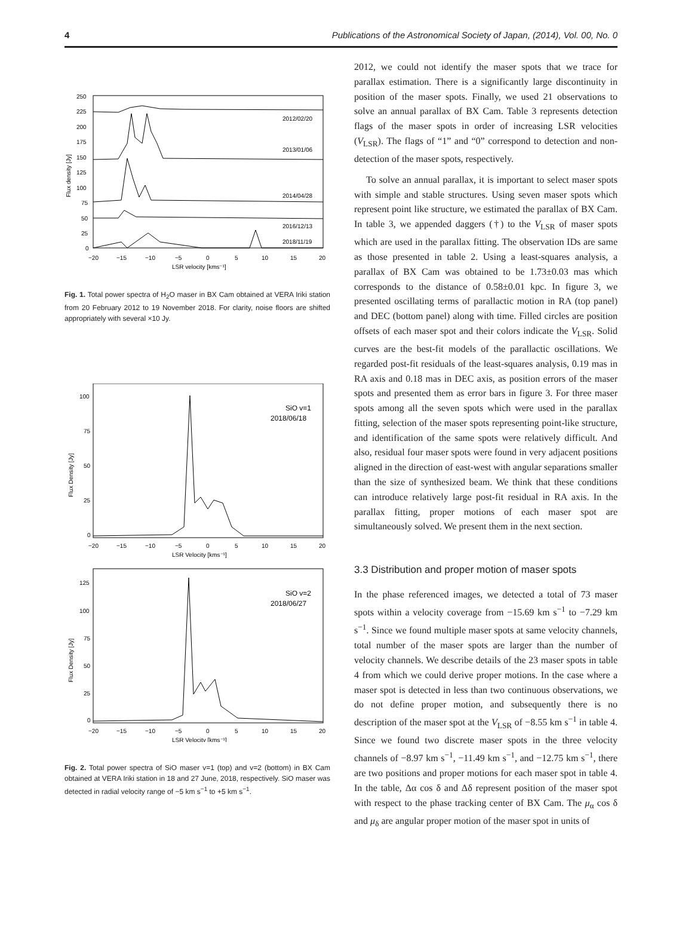4 Publications of the Astronomical Society of Japan, (2014), Vol. 00, No. 0
250
225
200
175
150
125
100
75
50
25
0
−20
−15
−10
−5
0
5
10
15
20
LSR velocity [kms⁻¹]
Flux density [Jy]
2012/02/20
2013/01/06
2014/04/28
2016/12/13
2018/11/19
Fig. 1. Total power spectra of H<sub>2</sub>O maser in BX Cam obtained at VERA Iriki station from 20 February 2012 to 19 November 2018. For clarity, noise floors are shifted appropriately with several ×10 Jy.
100
75
50
25
0
−20
−15
−10
−5
0
5
10
15
20
LSR Velocity [kms⁻¹]
Flux Density [Jy]
SiO v=1
2018/06/18
125
100
75
50
25
0
−20
−15
−10
−5
0
5
10
15
20
LSR Velocity [kms⁻¹]
Flux Density [Jy]
SiO v=2
2018/06/27
Fig. 2. Total power spectra of SiO maser v=1 (top) and v=2 (bottom) in BX Cam obtained at VERA Iriki station in 18 and 27 June, 2018, respectively. SiO maser was detected in radial velocity range of −5 km s<sup>−1</sup> to +5 km s<sup>−1</sup>.
2012, we could not identify the maser spots that we trace for parallax estimation. There is a significantly large discontinuity in position of the maser spots. Finally, we used 21 observations to solve an annual parallax of BX Cam. Table 3 represents detection flags of the maser spots in order of increasing LSR velocities (V<sub>LSR</sub>). The flags of “1” and “0” correspond to detection and non-detection of the maser spots, respectively.
To solve an annual parallax, it is important to select maser spots with simple and stable structures. Using seven maser spots which represent point like structure, we estimated the parallax of BX Cam. In table 3, we appended daggers (†) to the V<sub>LSR</sub> of maser spots which are used in the parallax fitting. The observation IDs are same as those presented in table 2. Using a least-squares analysis, a parallax of BX Cam was obtained to be 1.73±0.03 mas which corresponds to the distance of 0.58±0.01 kpc. In figure 3, we presented oscillating terms of parallactic motion in RA (top panel) and DEC (bottom panel) along with time. Filled circles are position offsets of each maser spot and their colors indicate the V<sub>LSR</sub>. Solid curves are the best-fit models of the parallactic oscillations. We regarded post-fit residuals of the least-squares analysis, 0.19 mas in RA axis and 0.18 mas in DEC axis, as position errors of the maser spots and presented them as error bars in figure 3. For three maser spots among all the seven spots which were used in the parallax fitting, selection of the maser spots representing point-like structure, and identification of the same spots were relatively difficult. And also, residual four maser spots were found in very adjacent positions aligned in the direction of east-west with angular separations smaller than the size of synthesized beam. We think that these conditions can introduce relatively large post-fit residual in RA axis. In the parallax fitting, proper motions of each maser spot are simultaneously solved. We present them in the next section.
3.3 Distribution and proper motion of maser spots
In the phase referenced images, we detected a total of 73 maser spots within a velocity coverage from −15.69 km s<sup>−1</sup> to −7.29 km s<sup>−1</sup>. Since we found multiple maser spots at same velocity channels, total number of the maser spots are larger than the number of velocity channels. We describe details of the 23 maser spots in table 4 from which we could derive proper motions. In the case where a maser spot is detected in less than two continuous observations, we do not define proper motion, and subsequently there is no description of the maser spot at the V<sub>LSR</sub> of −8.55 km s<sup>−1</sup> in table 4. Since we found two discrete maser spots in the three velocity channels of −8.97 km s<sup>−1</sup>, −11.49 km s<sup>−1</sup>, and −12.75 km s<sup>−1</sup>, there are two positions and proper motions for each maser spot in table 4. In the table, Δα cos δ and Δδ represent position of the maser spot with respect to the phase tracking center of BX Cam. The μ<sub>α</sub> cos δ and μ<sub>δ</sub> are angular proper motion of the maser spot in units of